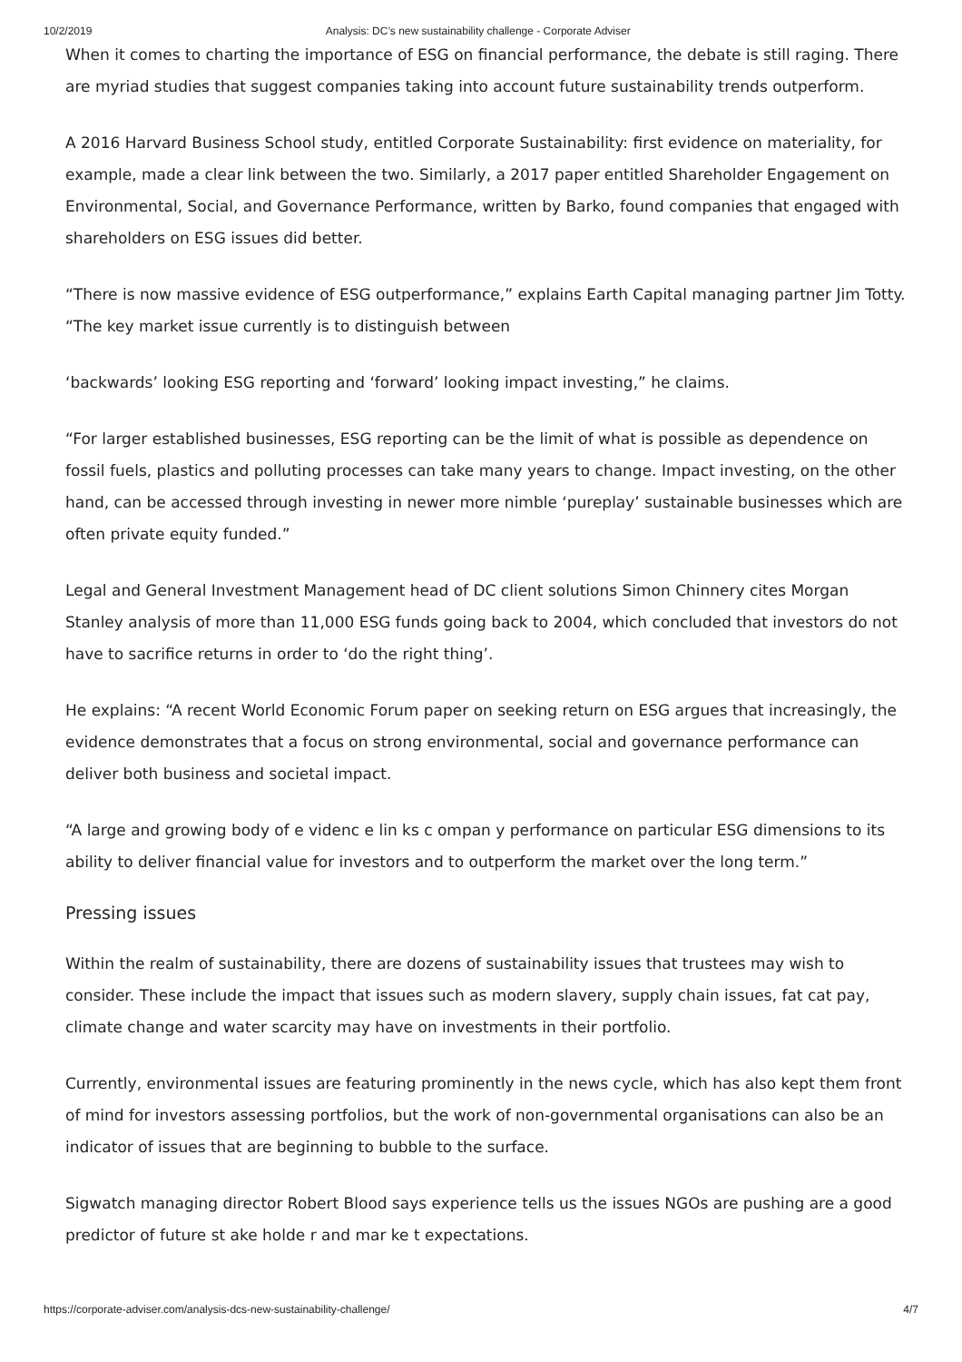10/2/2019 Analysis: DC’s new sustainability challenge - Corporate Adviser
When it comes to charting the importance of ESG on financial performance, the debate is still raging. There are myriad studies that suggest companies taking into account future sustainability trends outperform.
A 2016 Harvard Business School study, entitled Corporate Sustainability: first evidence on materiality, for example, made a clear link between the two. Similarly, a 2017 paper entitled Shareholder Engagement on Environmental, Social, and Governance Performance, written by Barko, found companies that engaged with shareholders on ESG issues did better.
“There is now massive evidence of ESG outperformance,” explains Earth Capital managing partner Jim Totty. “The key market issue currently is to distinguish between
‘backwards’ looking ESG reporting and ‘forward’ looking impact investing,” he claims.
“For larger established businesses, ESG reporting can be the limit of what is possible as dependence on fossil fuels, plastics and polluting processes can take many years to change. Impact investing, on the other hand, can be accessed through investing in newer more nimble ‘pureplay’ sustainable businesses which are often private equity funded.”
Legal and General Investment Management head of DC client solutions Simon Chinnery cites Morgan Stanley analysis of more than 11,000 ESG funds going back to 2004, which concluded that investors do not have to sacrifice returns in order to ‘do the right thing’.
He explains: “A recent World Economic Forum paper on seeking return on ESG argues that increasingly, the evidence demonstrates that a focus on strong environmental, social and governance performance can deliver both business and societal impact.
“A large and growing body of e videnc e lin ks c ompan y performance on particular ESG dimensions to its ability to deliver financial value for investors and to outperform the market over the long term.”
Pressing issues
Within the realm of sustainability, there are dozens of sustainability issues that trustees may wish to consider. These include the impact that issues such as modern slavery, supply chain issues, fat cat pay, climate change and water scarcity may have on investments in their portfolio.
Currently, environmental issues are featuring prominently in the news cycle, which has also kept them front of mind for investors assessing portfolios, but the work of non-governmental organisations can also be an indicator of issues that are beginning to bubble to the surface.
Sigwatch managing director Robert Blood says experience tells us the issues NGOs are pushing are a good predictor of future st ake holde r and mar ke t expectations.
https://corporate-adviser.com/analysis-dcs-new-sustainability-challenge/ 4/7